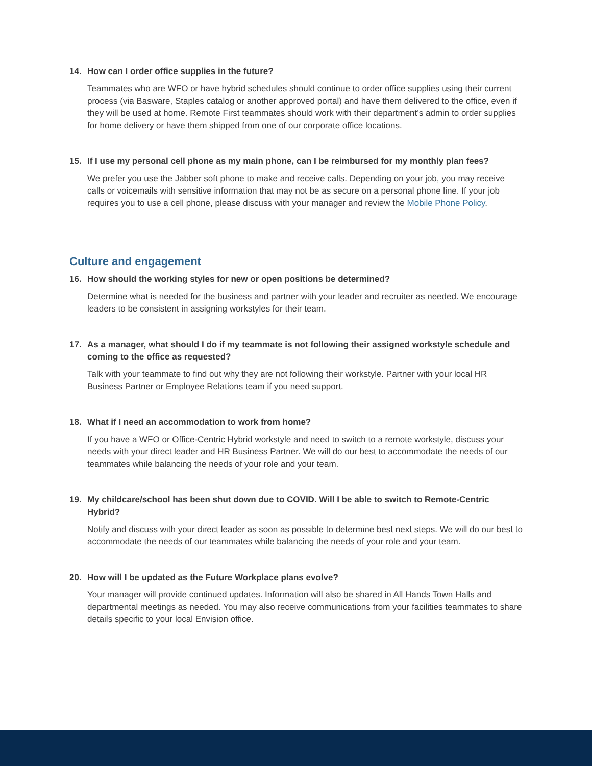14. How can I order office supplies in the future?
Teammates who are WFO or have hybrid schedules should continue to order office supplies using their current process (via Basware, Staples catalog or another approved portal) and have them delivered to the office, even if they will be used at home. Remote First teammates should work with their department’s admin to order supplies for home delivery or have them shipped from one of our corporate office locations.
15. If I use my personal cell phone as my main phone, can I be reimbursed for my monthly plan fees?
We prefer you use the Jabber soft phone to make and receive calls. Depending on your job, you may receive calls or voicemails with sensitive information that may not be as secure on a personal phone line. If your job requires you to use a cell phone, please discuss with your manager and review the Mobile Phone Policy.
Culture and engagement
16. How should the working styles for new or open positions be determined?
Determine what is needed for the business and partner with your leader and recruiter as needed. We encourage leaders to be consistent in assigning workstyles for their team.
17. As a manager, what should I do if my teammate is not following their assigned workstyle schedule and coming to the office as requested?
Talk with your teammate to find out why they are not following their workstyle. Partner with your local HR Business Partner or Employee Relations team if you need support.
18. What if I need an accommodation to work from home?
If you have a WFO or Office-Centric Hybrid workstyle and need to switch to a remote workstyle, discuss your needs with your direct leader and HR Business Partner. We will do our best to accommodate the needs of our teammates while balancing the needs of your role and your team.
19. My childcare/school has been shut down due to COVID. Will I be able to switch to Remote-Centric Hybrid?
Notify and discuss with your direct leader as soon as possible to determine best next steps. We will do our best to accommodate the needs of our teammates while balancing the needs of your role and your team.
20. How will I be updated as the Future Workplace plans evolve?
Your manager will provide continued updates. Information will also be shared in All Hands Town Halls and departmental meetings as needed. You may also receive communications from your facilities teammates to share details specific to your local Envision office.